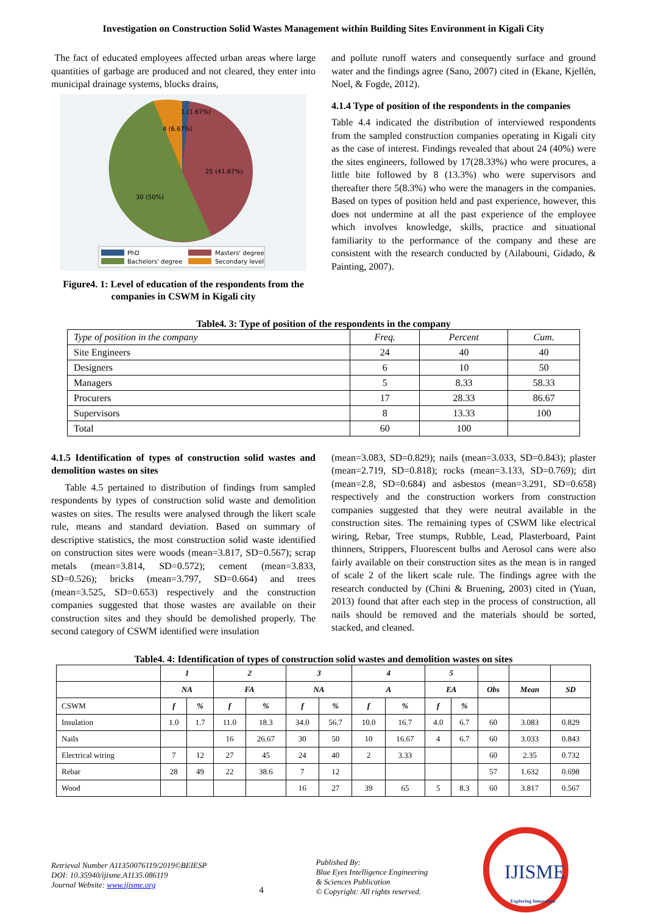Investigation on Construction Solid Wastes Management within Building Sites Environment in Kigali City
The fact of educated employees affected urban areas where large quantities of garbage are produced and not cleared, they enter into municipal drainage systems, blocks drains,
1 (1.67%)
4 (6.67%)
25 (41.67%)
30 (50%)
PhD
Masters' degree
Bachelors' degree
Secondary level
Figure4. 1: Level of education of the respondents from the companies in CSWM in Kigali city
and pollute runoff waters and consequently surface and ground water and the findings agree (Sano, 2007) cited in (Ekane, Kjellén, Noel, & Fogde, 2012).
4.1.4 Type of position of the respondents in the companies
Table 4.4 indicated the distribution of interviewed respondents from the sampled construction companies operating in Kigali city as the case of interest. Findings revealed that about 24 (40%) were the sites engineers, followed by 17(28.33%) who were procures, a little bite followed by 8 (13.3%) who were supervisors and thereafter there 5(8.3%) who were the managers in the companies. Based on types of position held and past experience, however, this does not undermine at all the past experience of the employee which involves knowledge, skills, practice and situational familiarity to the performance of the company and these are consistent with the research conducted by (Ailabouni, Gidado, & Painting, 2007).
Table4. 3: Type of position of the respondents in the company
| Type of position in the company | Freq. | Percent | Cum. |
| Site Engineers | 24 | 40 | 40 |
| Designers | 6 | 10 | 50 |
| Managers | 5 | 8.33 | 58.33 |
| Procurers | 17 | 28.33 | 86.67 |
| Supervisors | 8 | 13.33 | 100 |
| Total | 60 | 100 | |
4.1.5 Identification of types of construction solid wastes and demolition wastes on sites
Table 4.5 pertained to distribution of findings from sampled respondents by types of construction solid waste and demolition wastes on sites. The results were analysed through the likert scale rule, means and standard deviation. Based on summary of descriptive statistics, the most construction solid waste identified on construction sites were woods (mean=3.817, SD=0.567); scrap metals (mean=3.814, SD=0.572); cement (mean=3.833, SD=0.526); bricks (mean=3.797, SD=0.664) and trees (mean=3.525, SD=0.653) respectively and the construction companies suggested that those wastes are available on their construction sites and they should be demolished properly. The second category of CSWM identified were insulation
(mean=3.083, SD=0.829); nails (mean=3.033, SD=0.843); plaster (mean=2.719, SD=0.818); rocks (mean=3.133, SD=0.769); dirt (mean=2.8, SD=0.684) and asbestos (mean=3.291, SD=0.658) respectively and the construction workers from construction companies suggested that they were neutral available in the construction sites. The remaining types of CSWM like electrical wiring, Rebar, Tree stumps, Rubble, Lead, Plasterboard, Paint thinners, Strippers, Fluorescent bulbs and Aerosol cans were also fairly available on their construction sites as the mean is in ranged of scale 2 of the likert scale rule. The findings agree with the research conducted by (Chini & Bruening, 2003) cited in (Yuan, 2013) found that after each step in the process of construction, all nails should be removed and the materials should be sorted, stacked, and cleaned.
Table4. 4: Identification of types of construction solid wastes and demolition wastes on sites
| | 1 | | 2 | | 3 | | 4 | | 5 | | | | |
| | NA | | FA | | NA | | A | | EA | | Obs | Mean | SD |
| CSWM | f | % | f | % | f | % | f | % | f | % | | | |
| Insulation | 1.0 | 1.7 | 11.0 | 18.3 | 34.0 | 56.7 | 10.0 | 16.7 | 4.0 | 6.7 | 60 | 3.083 | 0.829 |
| Nails | | | 16 | 26.67 | 30 | 50 | 10 | 16.67 | 4 | 6.7 | 60 | 3.033 | 0.843 |
| Electrical wiring | 7 | 12 | 27 | 45 | 24 | 40 | 2 | 3.33 | | | 60 | 2.35 | 0.732 |
| Rebar | 28 | 49 | 22 | 38.6 | 7 | 12 | | | | | 57 | 1.632 | 0.698 |
| Wood | | | | | 16 | 27 | 39 | 65 | 5 | 8.3 | 60 | 3.817 | 0.567 |
Retrieval Number A11350076119/2019©BEIESP
DOI: 10.35940/ijisme.A1135.086119
Journal Website: www.ijisme.org
4
Published By:
Blue Eyes Intelligence Engineering
& Sciences Publication
© Copyright: All rights reserved.
IJISME
Exploring Innovation